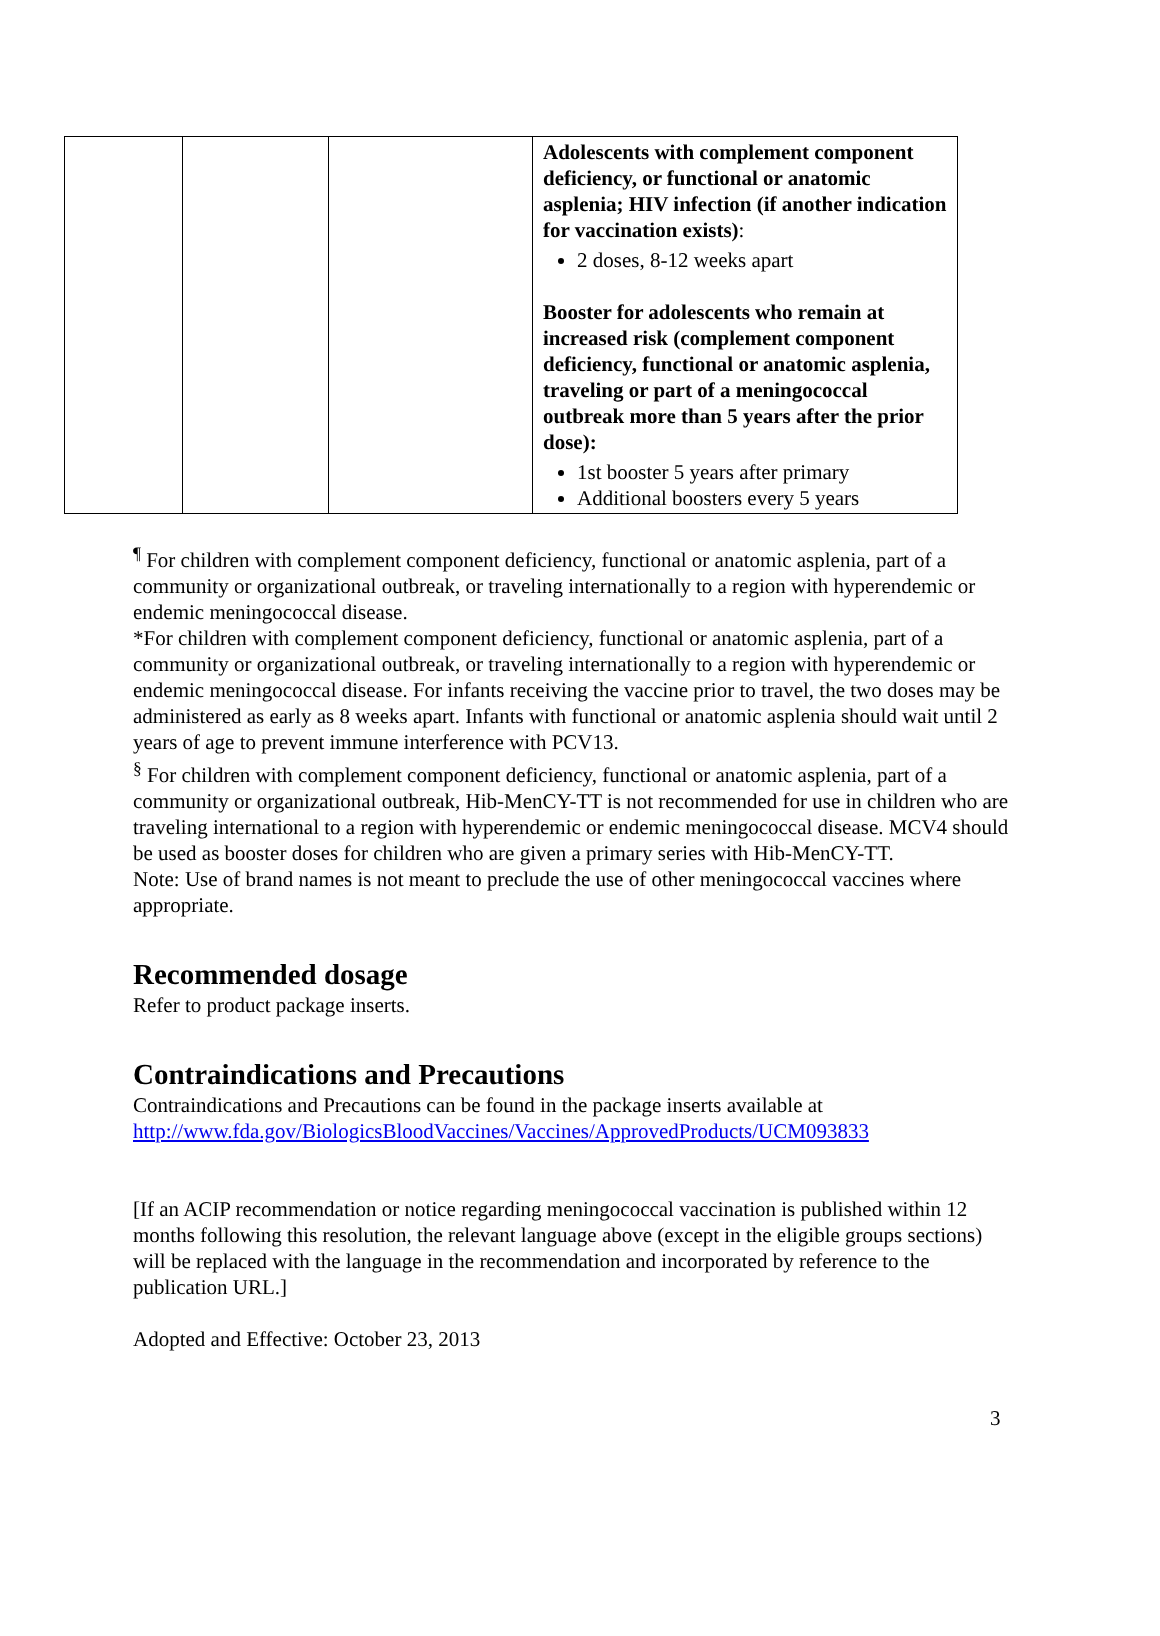| | | | Adolescents with complement component deficiency, or functional or anatomic asplenia; HIV infection (if another indication for vaccination exists) : 2 doses, 8-12 weeks apart Booster for adolescents who remain at increased risk (complement component deficiency, functional or anatomic asplenia, traveling or part of a meningococcal outbreak more than 5 years after the prior dose): 1st booster 5 years after primary Additional boosters every 5 years |
<sup>¶</sup> For children with complement component deficiency, functional or anatomic asplenia, part of a community or organizational outbreak, or traveling internationally to a region with hyperendemic or endemic meningococcal disease.
*For children with complement component deficiency, functional or anatomic asplenia, part of a community or organizational outbreak, or traveling internationally to a region with hyperendemic or endemic meningococcal disease. For infants receiving the vaccine prior to travel, the two doses may be administered as early as 8 weeks apart. Infants with functional or anatomic asplenia should wait until 2 years of age to prevent immune interference with PCV13.
<sup>§</sup> For children with complement component deficiency, functional or anatomic asplenia, part of a community or organizational outbreak, Hib-MenCY-TT is not recommended for use in children who are traveling international to a region with hyperendemic or endemic meningococcal disease. MCV4 should be used as booster doses for children who are given a primary series with Hib-MenCY-TT.
Note: Use of brand names is not meant to preclude the use of other meningococcal vaccines where appropriate.
Recommended dosage
Refer to product package inserts.
Contraindications and Precautions
Contraindications and Precautions can be found in the package inserts available at http://www.fda.gov/BiologicsBloodVaccines/Vaccines/ApprovedProducts/UCM093833
[If an ACIP recommendation or notice regarding meningococcal vaccination is published within 12 months following this resolution, the relevant language above (except in the eligible groups sections) will be replaced with the language in the recommendation and incorporated by reference to the publication URL.]
Adopted and Effective: October 23, 2013
3